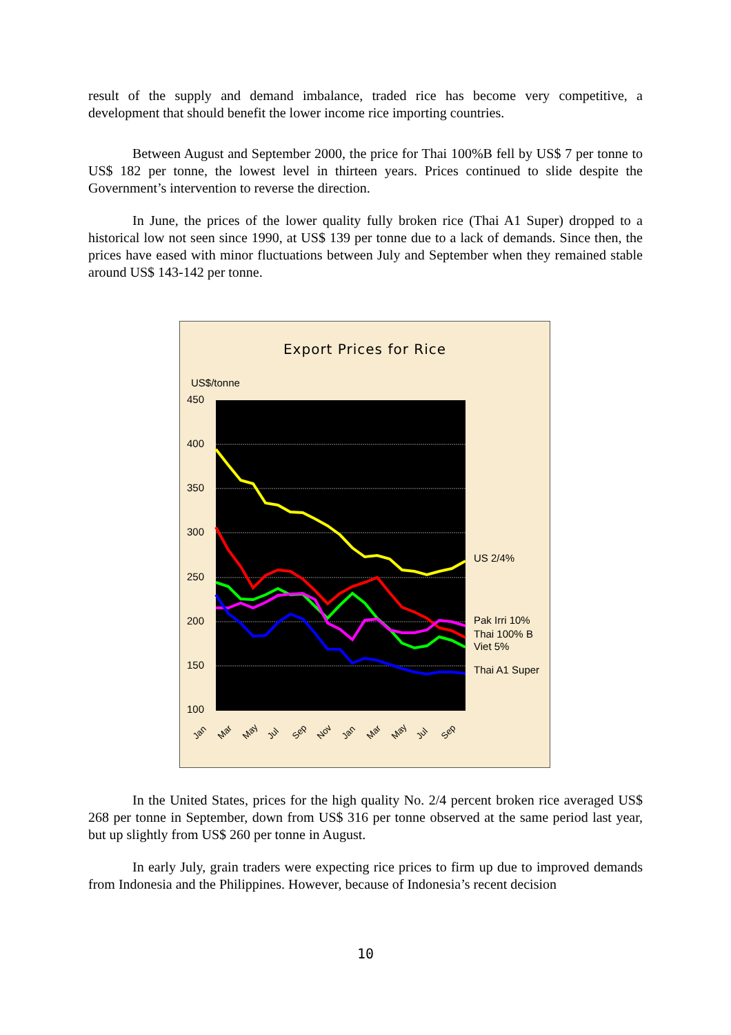result of the supply and demand imbalance, traded rice has become very competitive, a development that should benefit the lower income rice importing countries.
Between August and September 2000, the price for Thai 100%B fell by US$ 7 per tonne to US$ 182 per tonne, the lowest level in thirteen years. Prices continued to slide despite the Government’s intervention to reverse the direction.
In June, the prices of the lower quality fully broken rice (Thai A1 Super) dropped to a historical low not seen since 1990, at US$ 139 per tonne due to a lack of demands. Since then, the prices have eased with minor fluctuations between July and September when they remained stable around US$ 143-142 per tonne.
Export Prices for Rice
US$/tonne
450
400
350
300
250
200
150
100
US 2/4%
Pak Irri 10%
Thai 100% B
Viet 5%
Thai A1 Super
Jan
Mar
May
Jul
Sep
Nov
Jan
Mar
May
Jul
Sep
In the United States, prices for the high quality No. 2/4 percent broken rice averaged US$ 268 per tonne in September, down from US$ 316 per tonne observed at the same period last year, but up slightly from US$ 260 per tonne in August.
In early July, grain traders were expecting rice prices to firm up due to improved demands from Indonesia and the Philippines. However, because of Indonesia’s recent decision
10